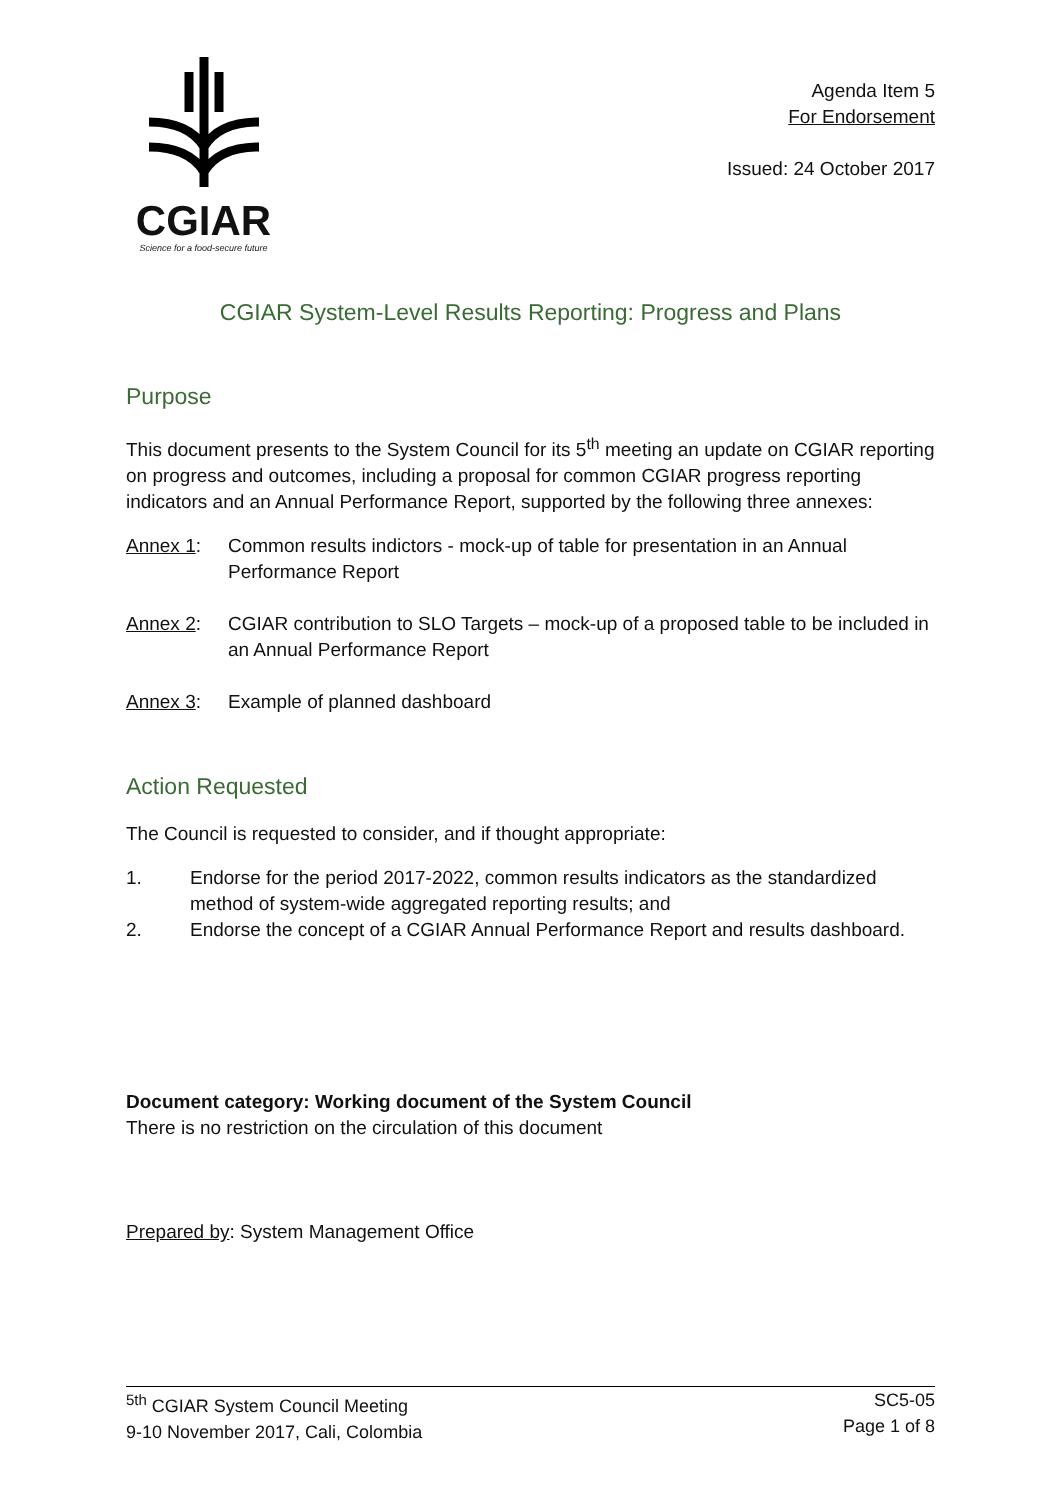CGIAR
Science for a food-secure future
Agenda Item 5
For Endorsement
Issued: 24 October 2017
CGIAR System-Level Results Reporting: Progress and Plans
Purpose
This document presents to the System Council for its 5<sup>th</sup> meeting an update on CGIAR reporting on progress and outcomes, including a proposal for common CGIAR progress reporting indicators and an Annual Performance Report, supported by the following three annexes:
Annex 1: Common results indictors - mock-up of table for presentation in an Annual Performance Report
Annex 2: CGIAR contribution to SLO Targets – mock-up of a proposed table to be included in an Annual Performance Report
Annex 3: Example of planned dashboard
Action Requested
The Council is requested to consider, and if thought appropriate:
1. Endorse for the period 2017-2022, common results indicators as the standardized method of system-wide aggregated reporting results; and
2. Endorse the concept of a CGIAR Annual Performance Report and results dashboard.
Document category: Working document of the System Council
There is no restriction on the circulation of this document
Prepared by: System Management Office
<sup>5th</sup> CGIAR System Council Meeting
9-10 November 2017, Cali, Colombia SC5-05
Page 1 of 8